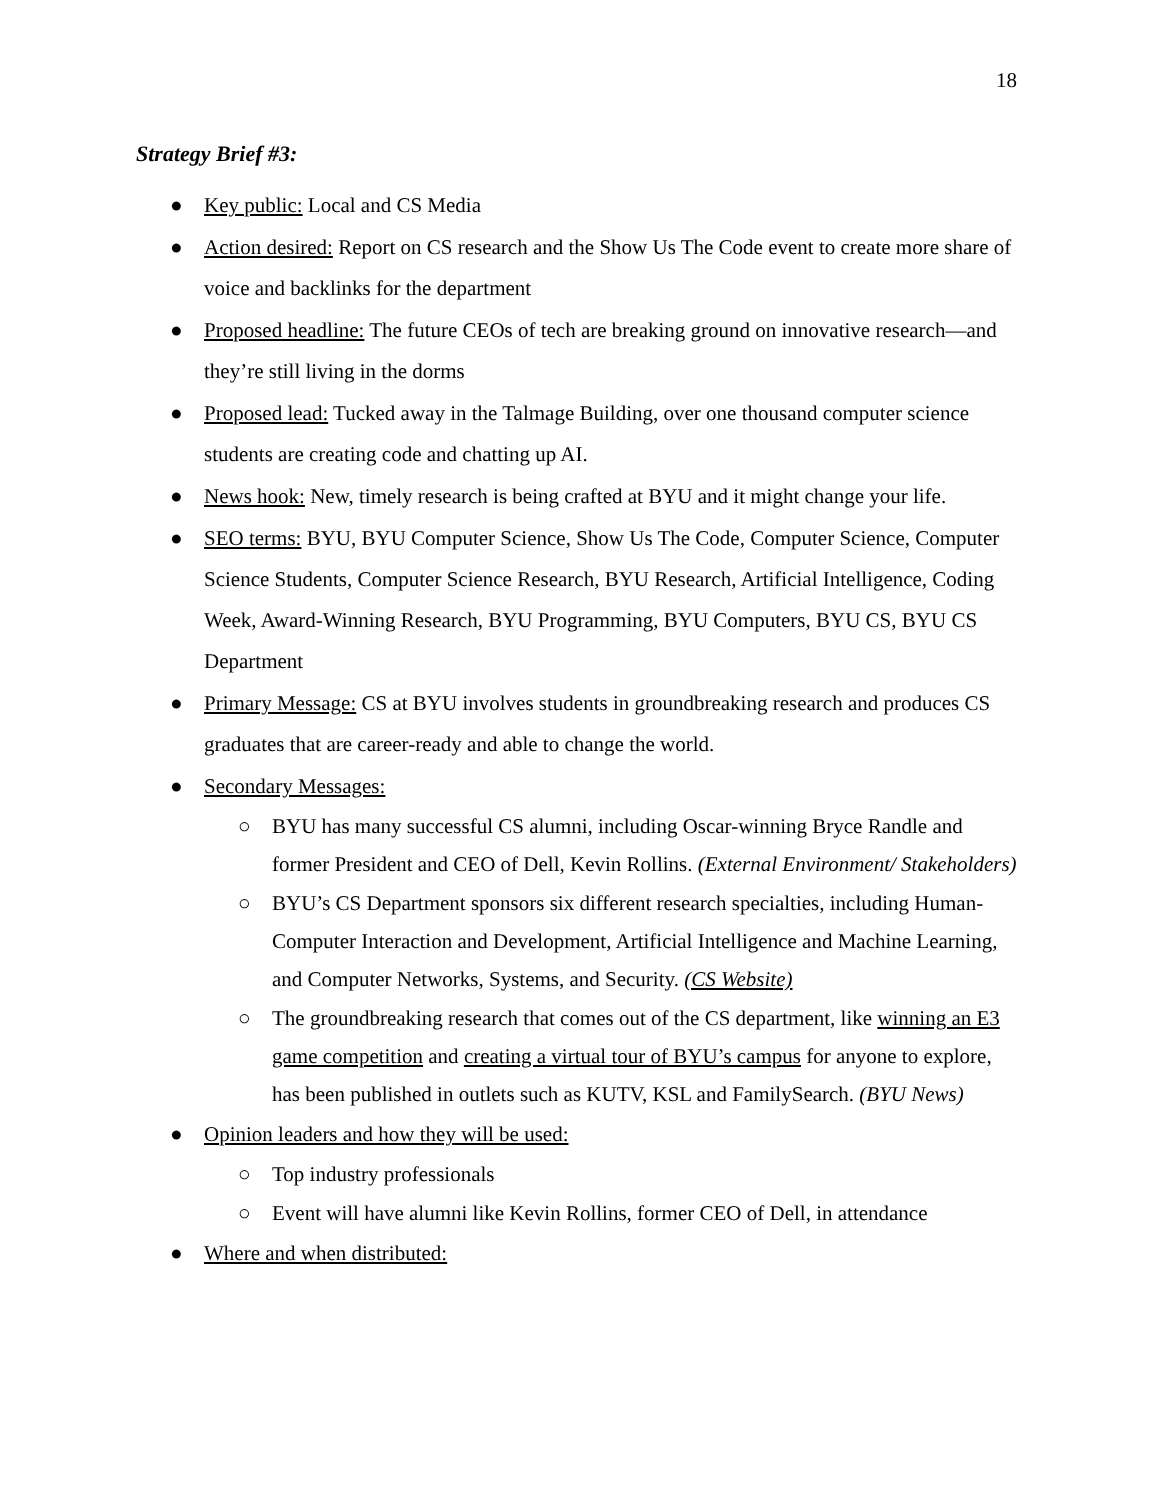18
Strategy Brief #3:
● Key public: Local and CS Media
● Action desired: Report on CS research and the Show Us The Code event to create more share of voice and backlinks for the department
● Proposed headline: The future CEOs of tech are breaking ground on innovative research—and they’re still living in the dorms
● Proposed lead: Tucked away in the Talmage Building, over one thousand computer science students are creating code and chatting up AI.
● News hook: New, timely research is being crafted at BYU and it might change your life.
● SEO terms: BYU, BYU Computer Science, Show Us The Code, Computer Science, Computer Science Students, Computer Science Research, BYU Research, Artificial Intelligence, Coding Week, Award-Winning Research, BYU Programming, BYU Computers, BYU CS, BYU CS Department
● Primary Message: CS at BYU involves students in groundbreaking research and produces CS graduates that are career-ready and able to change the world.
● Secondary Messages:
○ BYU has many successful CS alumni, including Oscar-winning Bryce Randle and former President and CEO of Dell, Kevin Rollins. (External Environment/ Stakeholders)
○ BYU’s CS Department sponsors six different research specialties, including Human-Computer Interaction and Development, Artificial Intelligence and Machine Learning, and Computer Networks, Systems, and Security. (CS Website)
○ The groundbreaking research that comes out of the CS department, like winning an E3 game competition and creating a virtual tour of BYU’s campus for anyone to explore, has been published in outlets such as KUTV, KSL and FamilySearch. (BYU News)
● Opinion leaders and how they will be used:
○ Top industry professionals
○ Event will have alumni like Kevin Rollins, former CEO of Dell, in attendance
● Where and when distributed: